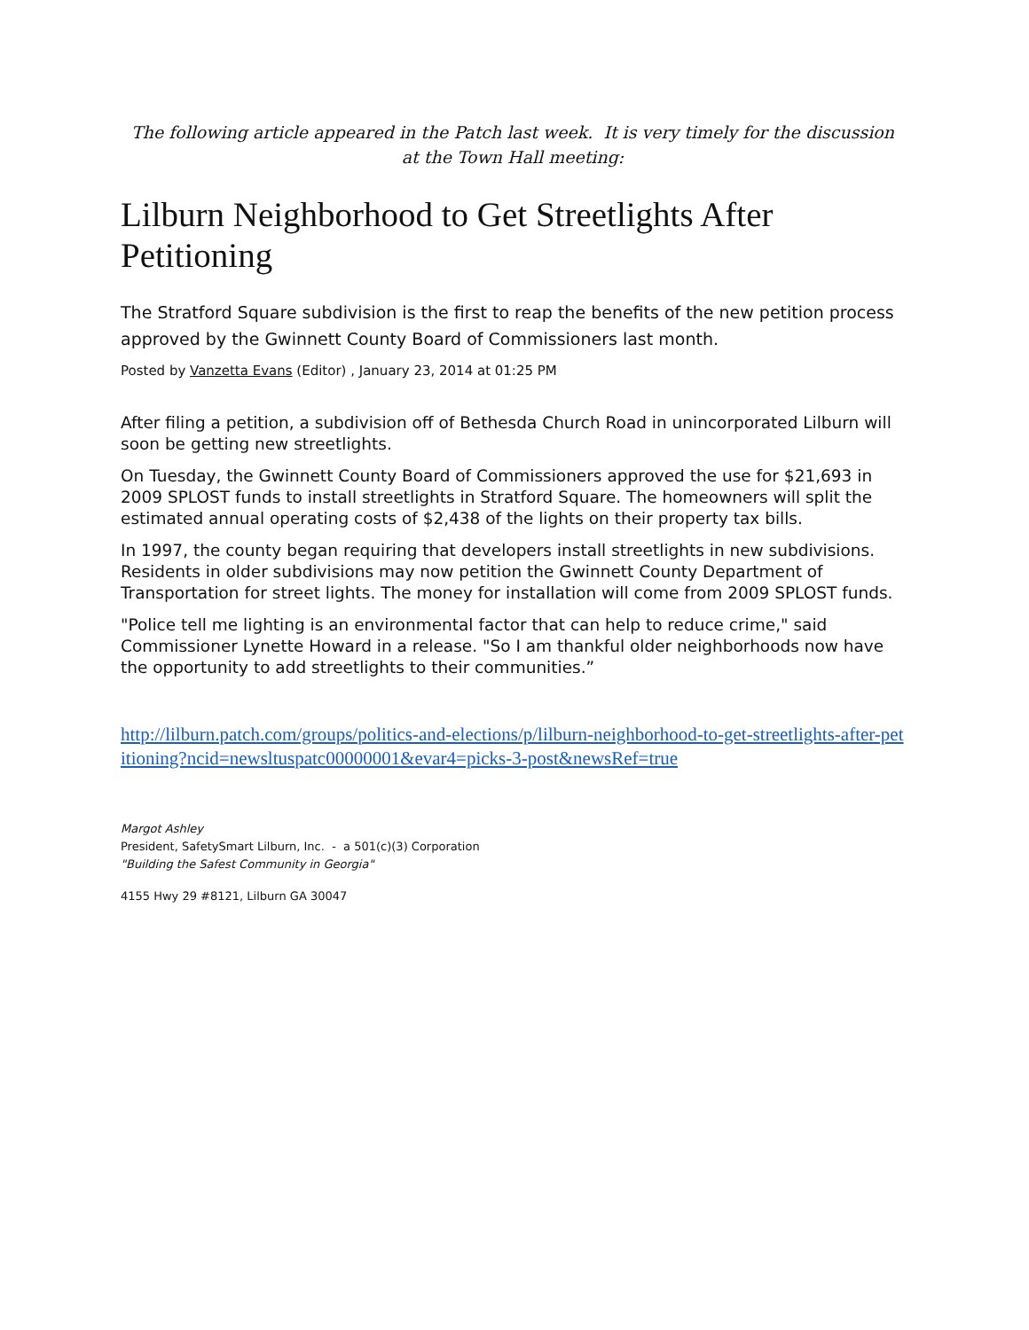The following article appeared in the Patch last week. It is very timely for the discussion at the Town Hall meeting:
Lilburn Neighborhood to Get Streetlights After Petitioning
The Stratford Square subdivision is the first to reap the benefits of the new petition process approved by the Gwinnett County Board of Commissioners last month.
Posted by Vanzetta Evans (Editor) , January 23, 2014 at 01:25 PM
After filing a petition, a subdivision off of Bethesda Church Road in unincorporated Lilburn will soon be getting new streetlights.
On Tuesday, the Gwinnett County Board of Commissioners approved the use for $21,693 in 2009 SPLOST funds to install streetlights in Stratford Square. The homeowners will split the estimated annual operating costs of $2,438 of the lights on their property tax bills.
In 1997, the county began requiring that developers install streetlights in new subdivisions. Residents in older subdivisions may now petition the Gwinnett County Department of Transportation for street lights. The money for installation will come from 2009 SPLOST funds.
"Police tell me lighting is an environmental factor that can help to reduce crime," said Commissioner Lynette Howard in a release. "So I am thankful older neighborhoods now have the opportunity to add streetlights to their communities.”
http://lilburn.patch.com/groups/politics-and-elections/p/lilburn-neighborhood-to-get-streetlights-after-petitioning?ncid=newsltuspatc00000001&evar4=picks-3-post&newsRef=true
Margot Ashley
President, SafetySmart Lilburn, Inc. - a 501(c)(3) Corporation
"Building the Safest Community in Georgia"
4155 Hwy 29 #8121, Lilburn GA 30047